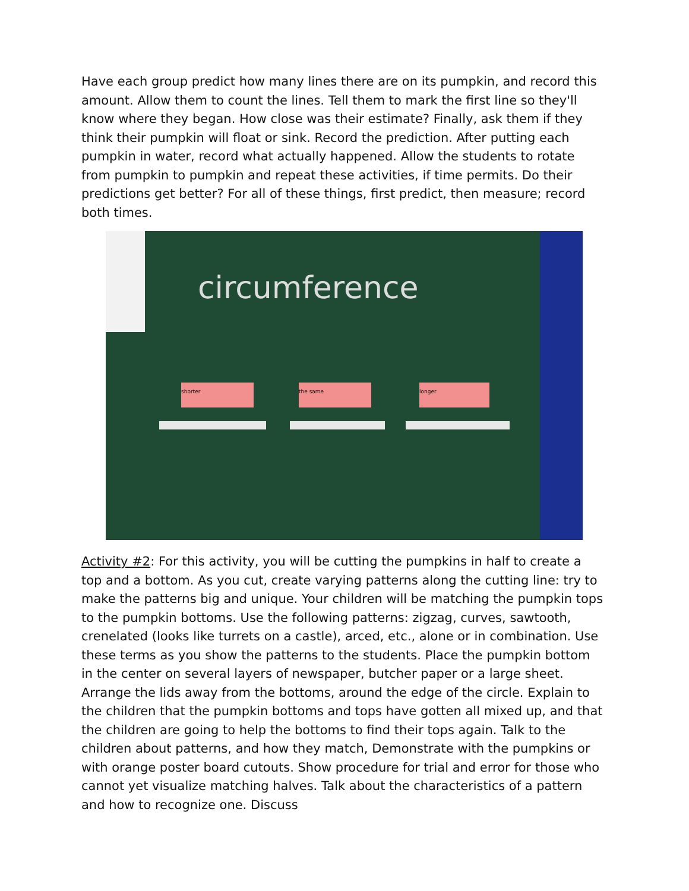Have each group predict how many lines there are on its pumpkin, and record this amount. Allow them to count the lines. Tell them to mark the first line so they'll know where they began. How close was their estimate? Finally, ask them if they think their pumpkin will float or sink. Record the prediction. After putting each pumpkin in water, record what actually happened. Allow the students to rotate from pumpkin to pumpkin and repeat these activities, if time permits. Do their predictions get better? For all of these things, first predict, then measure; record both times.
circumference
shorter the same longer
Activity #2: For this activity, you will be cutting the pumpkins in half to create a top and a bottom. As you cut, create varying patterns along the cutting line: try to make the patterns big and unique. Your children will be matching the pumpkin tops to the pumpkin bottoms. Use the following patterns: zigzag, curves, sawtooth, crenelated (looks like turrets on a castle), arced, etc., alone or in combination. Use these terms as you show the patterns to the students. Place the pumpkin bottom in the center on several layers of newspaper, butcher paper or a large sheet. Arrange the lids away from the bottoms, around the edge of the circle. Explain to the children that the pumpkin bottoms and tops have gotten all mixed up, and that the children are going to help the bottoms to find their tops again. Talk to the children about patterns, and how they match, Demonstrate with the pumpkins or with orange poster board cutouts. Show procedure for trial and error for those who cannot yet visualize matching halves. Talk about the characteristics of a pattern and how to recognize one. Discuss